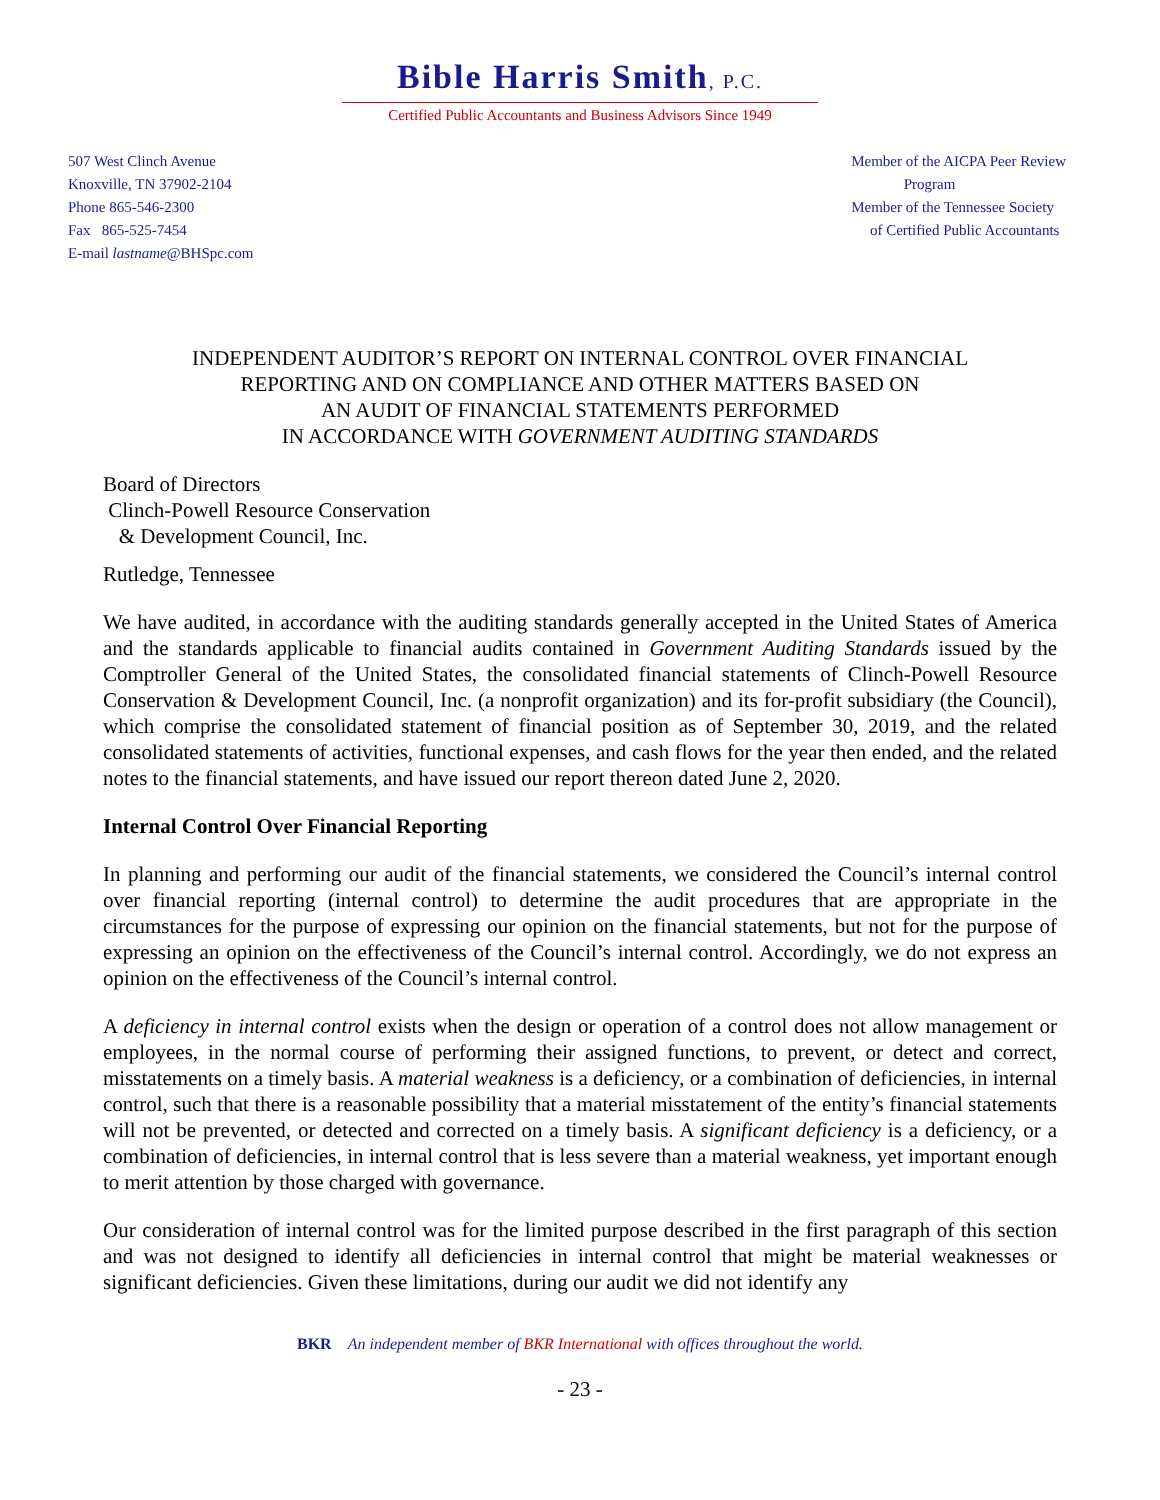Bible Harris Smith, P.C.
Certified Public Accountants and Business Advisors Since 1949
507 West Clinch Avenue
Knoxville, TN 37902-2104
Phone 865-546-2300
Fax 865-525-7454
E-mail lastname@BHSpc.com
Member of the AICPA Peer Review
Program
Member of the Tennessee Society
of Certified Public Accountants
INDEPENDENT AUDITOR’S REPORT ON INTERNAL CONTROL OVER FINANCIAL
REPORTING AND ON COMPLIANCE AND OTHER MATTERS BASED ON
AN AUDIT OF FINANCIAL STATEMENTS PERFORMED
IN ACCORDANCE WITH GOVERNMENT AUDITING STANDARDS
Board of Directors
Clinch-Powell Resource Conservation
& Development Council, Inc.
Rutledge, Tennessee
We have audited, in accordance with the auditing standards generally accepted in the United States of America and the standards applicable to financial audits contained in Government Auditing Standards issued by the Comptroller General of the United States, the consolidated financial statements of Clinch-Powell Resource Conservation & Development Council, Inc. (a nonprofit organization) and its for-profit subsidiary (the Council), which comprise the consolidated statement of financial position as of September 30, 2019, and the related consolidated statements of activities, functional expenses, and cash flows for the year then ended, and the related notes to the financial statements, and have issued our report thereon dated June 2, 2020.
Internal Control Over Financial Reporting
In planning and performing our audit of the financial statements, we considered the Council’s internal control over financial reporting (internal control) to determine the audit procedures that are appropriate in the circumstances for the purpose of expressing our opinion on the financial statements, but not for the purpose of expressing an opinion on the effectiveness of the Council’s internal control. Accordingly, we do not express an opinion on the effectiveness of the Council’s internal control.
A deficiency in internal control exists when the design or operation of a control does not allow management or employees, in the normal course of performing their assigned functions, to prevent, or detect and correct, misstatements on a timely basis. A material weakness is a deficiency, or a combination of deficiencies, in internal control, such that there is a reasonable possibility that a material misstatement of the entity’s financial statements will not be prevented, or detected and corrected on a timely basis. A significant deficiency is a deficiency, or a combination of deficiencies, in internal control that is less severe than a material weakness, yet important enough to merit attention by those charged with governance.
Our consideration of internal control was for the limited purpose described in the first paragraph of this section and was not designed to identify all deficiencies in internal control that might be material weaknesses or significant deficiencies. Given these limitations, during our audit we did not identify any
BKR An independent member of BKR International with offices throughout the world.
- 23 -